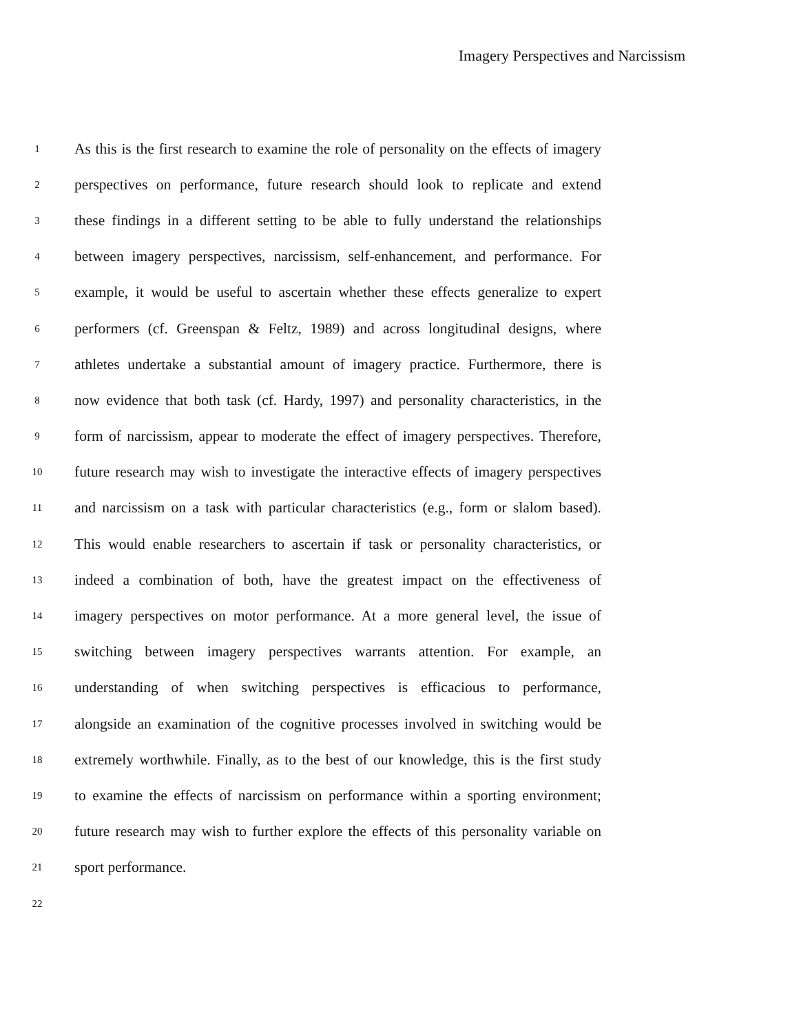Imagery Perspectives and Narcissism
1 As this is the first research to examine the role of personality on the effects of imagery
2 perspectives on performance, future research should look to replicate and extend
3 these findings in a different setting to be able to fully understand the relationships
4 between imagery perspectives, narcissism, self-enhancement, and performance. For
5 example, it would be useful to ascertain whether these effects generalize to expert
6 performers (cf. Greenspan & Feltz, 1989) and across longitudinal designs, where
7 athletes undertake a substantial amount of imagery practice. Furthermore, there is
8 now evidence that both task (cf. Hardy, 1997) and personality characteristics, in the
9 form of narcissism, appear to moderate the effect of imagery perspectives. Therefore,
10 future research may wish to investigate the interactive effects of imagery perspectives
11 and narcissism on a task with particular characteristics (e.g., form or slalom based).
12 This would enable researchers to ascertain if task or personality characteristics, or
13 indeed a combination of both, have the greatest impact on the effectiveness of
14 imagery perspectives on motor performance. At a more general level, the issue of
15 switching between imagery perspectives warrants attention. For example, an
16 understanding of when switching perspectives is efficacious to performance,
17 alongside an examination of the cognitive processes involved in switching would be
18 extremely worthwhile. Finally, as to the best of our knowledge, this is the first study
19 to examine the effects of narcissism on performance within a sporting environment;
20 future research may wish to further explore the effects of this personality variable on
21 sport performance.
22